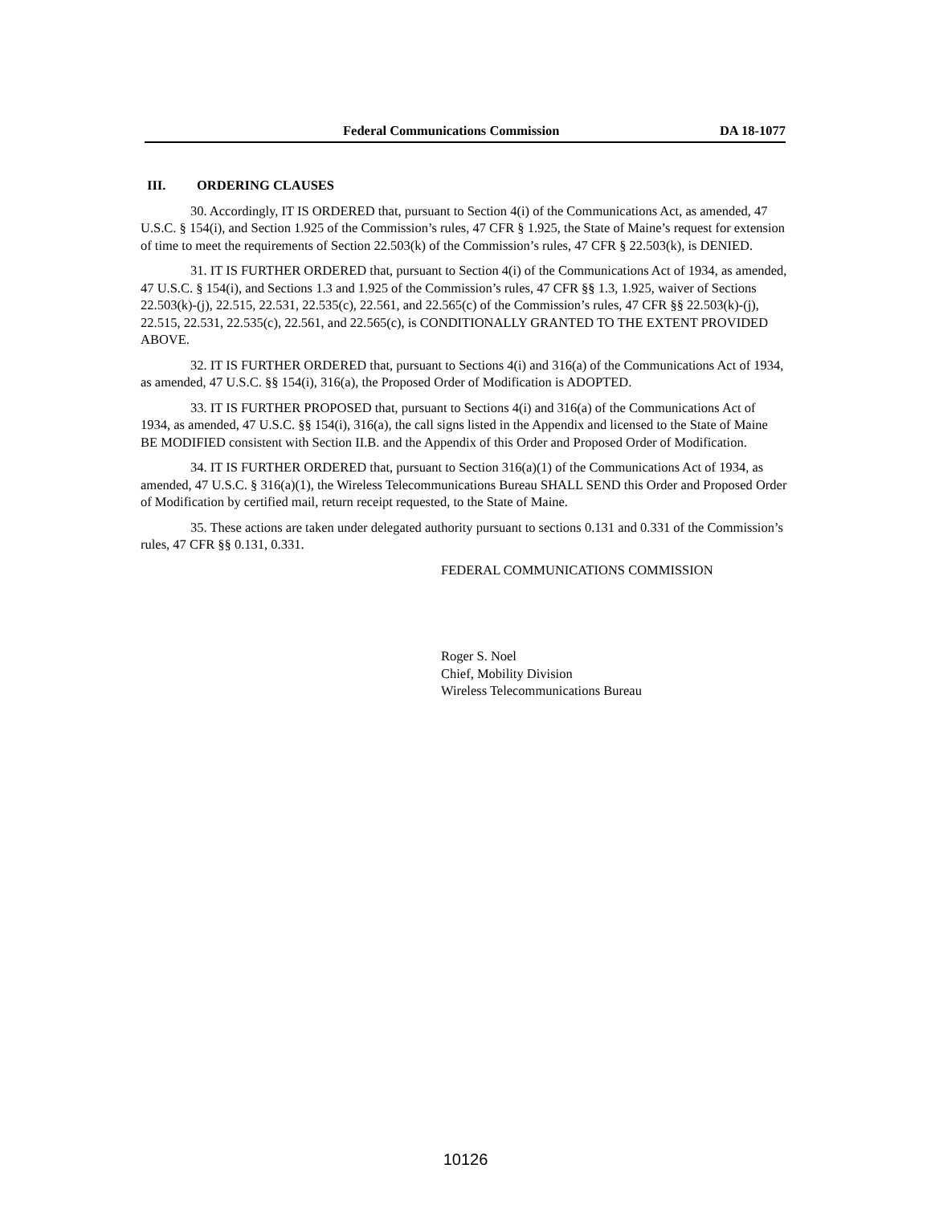Federal Communications Commission DA 18-1077
III. ORDERING CLAUSES
30. Accordingly, IT IS ORDERED that, pursuant to Section 4(i) of the Communications Act, as amended, 47 U.S.C. § 154(i), and Section 1.925 of the Commission’s rules, 47 CFR § 1.925, the State of Maine’s request for extension of time to meet the requirements of Section 22.503(k) of the Commission’s rules, 47 CFR § 22.503(k), is DENIED.
31. IT IS FURTHER ORDERED that, pursuant to Section 4(i) of the Communications Act of 1934, as amended, 47 U.S.C. § 154(i), and Sections 1.3 and 1.925 of the Commission’s rules, 47 CFR §§ 1.3, 1.925, waiver of Sections 22.503(k)-(j), 22.515, 22.531, 22.535(c), 22.561, and 22.565(c) of the Commission’s rules, 47 CFR §§ 22.503(k)-(j), 22.515, 22.531, 22.535(c), 22.561, and 22.565(c), is CONDITIONALLY GRANTED TO THE EXTENT PROVIDED ABOVE.
32. IT IS FURTHER ORDERED that, pursuant to Sections 4(i) and 316(a) of the Communications Act of 1934, as amended, 47 U.S.C. §§ 154(i), 316(a), the Proposed Order of Modification is ADOPTED.
33. IT IS FURTHER PROPOSED that, pursuant to Sections 4(i) and 316(a) of the Communications Act of 1934, as amended, 47 U.S.C. §§ 154(i), 316(a), the call signs listed in the Appendix and licensed to the State of Maine BE MODIFIED consistent with Section II.B. and the Appendix of this Order and Proposed Order of Modification.
34. IT IS FURTHER ORDERED that, pursuant to Section 316(a)(1) of the Communications Act of 1934, as amended, 47 U.S.C. § 316(a)(1), the Wireless Telecommunications Bureau SHALL SEND this Order and Proposed Order of Modification by certified mail, return receipt requested, to the State of Maine.
35. These actions are taken under delegated authority pursuant to sections 0.131 and 0.331 of the Commission’s rules, 47 CFR §§ 0.131, 0.331.
FEDERAL COMMUNICATIONS COMMISSION
Roger S. Noel
Chief, Mobility Division
Wireless Telecommunications Bureau
10126